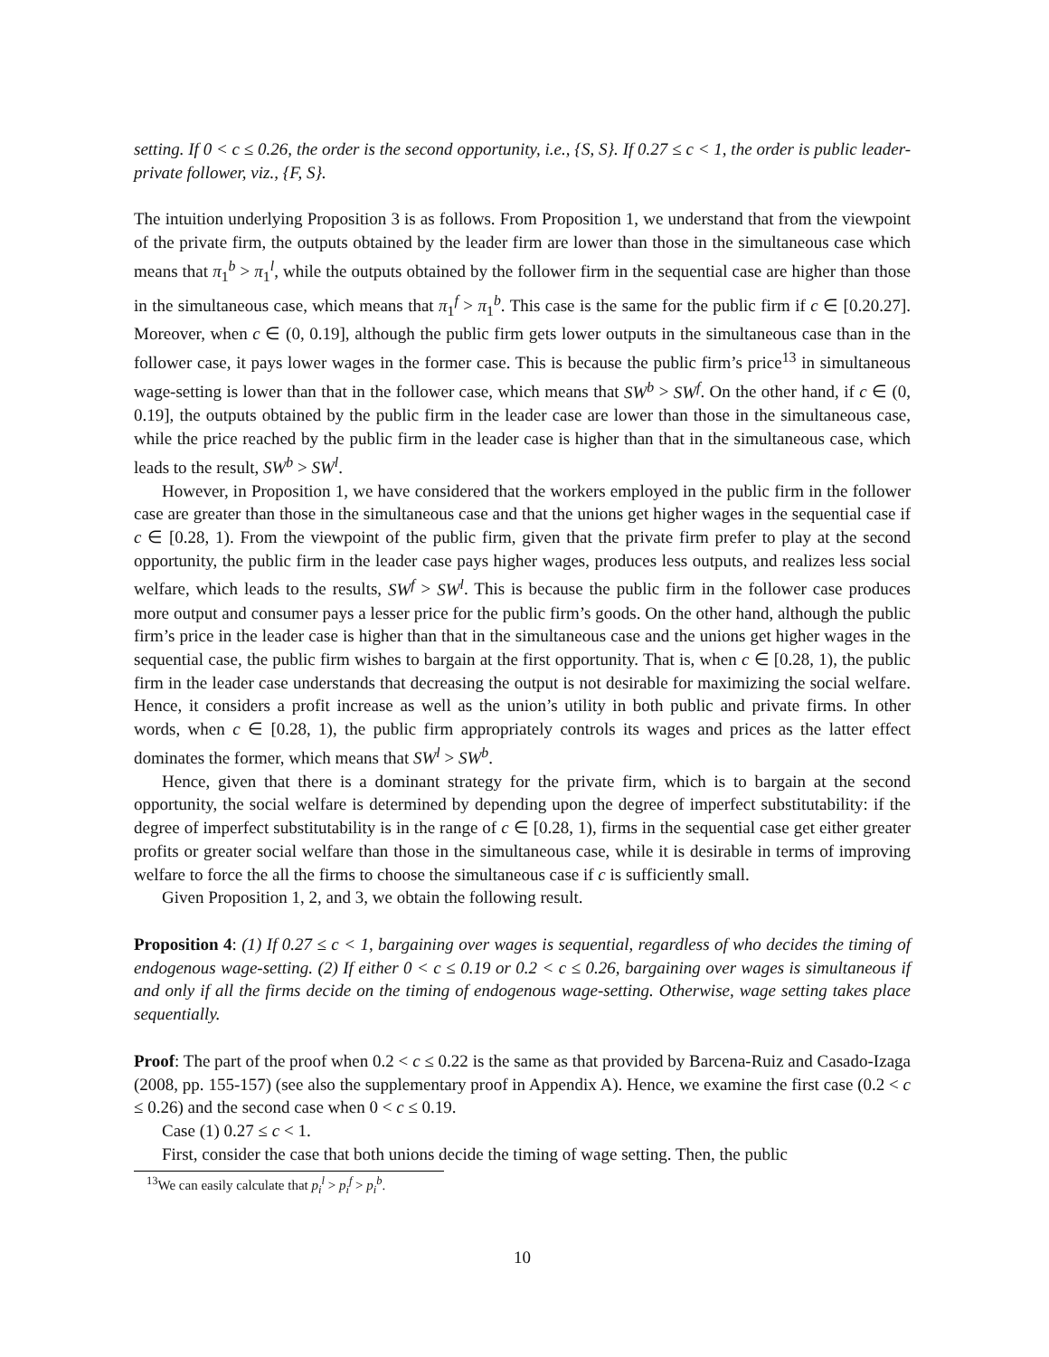setting. If 0 < c ≤ 0.26, the order is the second opportunity, i.e., {S, S}. If 0.27 ≤ c < 1, the order is public leader-private follower, viz., {F, S}.
The intuition underlying Proposition 3 is as follows. From Proposition 1, we understand that from the viewpoint of the private firm, the outputs obtained by the leader firm are lower than those in the simultaneous case which means that π<sub>1</sub><sup>b</sup> > π<sub>1</sub><sup>l</sup>, while the outputs obtained by the follower firm in the sequential case are higher than those in the simultaneous case, which means that π<sub>1</sub><sup>f</sup> > π<sub>1</sub><sup>b</sup>. This case is the same for the public firm if c ∈ [0.20.27]. Moreover, when c ∈ (0, 0.19], although the public firm gets lower outputs in the simultaneous case than in the follower case, it pays lower wages in the former case. This is because the public firm’s price<sup>13</sup> in simultaneous wage-setting is lower than that in the follower case, which means that SW<sup>b</sup> > SW<sup>f</sup>. On the other hand, if c ∈ (0, 0.19], the outputs obtained by the public firm in the leader case are lower than those in the simultaneous case, while the price reached by the public firm in the leader case is higher than that in the simultaneous case, which leads to the result, SW<sup>b</sup> > SW<sup>l</sup>.
However, in Proposition 1, we have considered that the workers employed in the public firm in the follower case are greater than those in the simultaneous case and that the unions get higher wages in the sequential case if c ∈ [0.28, 1). From the viewpoint of the public firm, given that the private firm prefer to play at the second opportunity, the public firm in the leader case pays higher wages, produces less outputs, and realizes less social welfare, which leads to the results, SW<sup>f</sup> > SW<sup>l</sup>. This is because the public firm in the follower case produces more output and consumer pays a lesser price for the public firm’s goods. On the other hand, although the public firm’s price in the leader case is higher than that in the simultaneous case and the unions get higher wages in the sequential case, the public firm wishes to bargain at the first opportunity. That is, when c ∈ [0.28, 1), the public firm in the leader case understands that decreasing the output is not desirable for maximizing the social welfare. Hence, it considers a profit increase as well as the union’s utility in both public and private firms. In other words, when c ∈ [0.28, 1), the public firm appropriately controls its wages and prices as the latter effect dominates the former, which means that SW<sup>l</sup> > SW<sup>b</sup>.
Hence, given that there is a dominant strategy for the private firm, which is to bargain at the second opportunity, the social welfare is determined by depending upon the degree of imperfect substitutability: if the degree of imperfect substitutability is in the range of c ∈ [0.28, 1), firms in the sequential case get either greater profits or greater social welfare than those in the simultaneous case, while it is desirable in terms of improving welfare to force the all the firms to choose the simultaneous case if c is sufficiently small.
Given Proposition 1, 2, and 3, we obtain the following result.
Proposition 4: (1) If 0.27 ≤ c < 1, bargaining over wages is sequential, regardless of who decides the timing of endogenous wage-setting. (2) If either 0 < c ≤ 0.19 or 0.2 < c ≤ 0.26, bargaining over wages is simultaneous if and only if all the firms decide on the timing of endogenous wage-setting. Otherwise, wage setting takes place sequentially.
Proof: The part of the proof when 0.2 < c ≤ 0.22 is the same as that provided by Barcena-Ruiz and Casado-Izaga (2008, pp. 155-157) (see also the supplementary proof in Appendix A). Hence, we examine the first case (0.2 < c ≤ 0.26) and the second case when 0 < c ≤ 0.19.
Case (1) 0.27 ≤ c < 1.
First, consider the case that both unions decide the timing of wage setting. Then, the public
<sup>13</sup> We can easily calculate that p<sub>i</sub><sup>l</sup> > p<sub>i</sub><sup>f</sup> > p<sub>i</sub><sup>b</sup>.
10